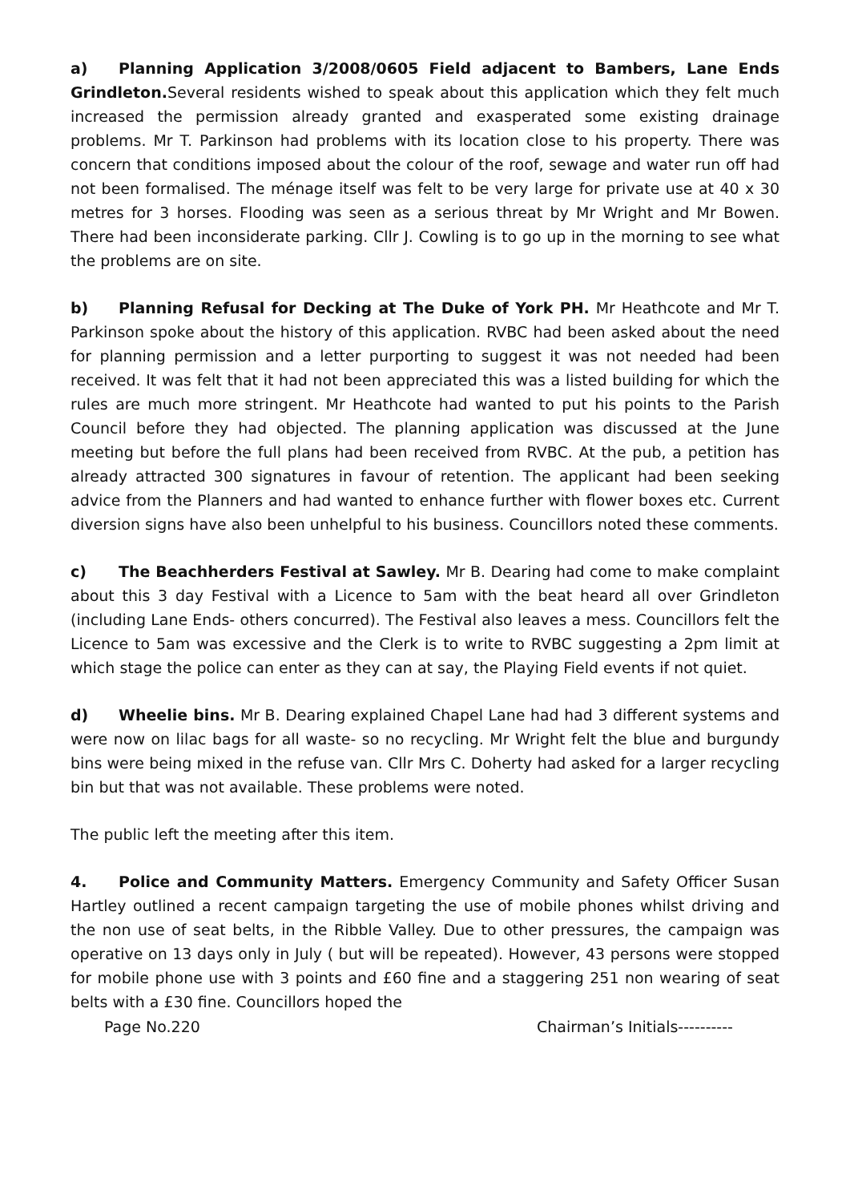a) Planning Application 3/2008/0605 Field adjacent to Bambers, Lane Ends Grindleton. Several residents wished to speak about this application which they felt much increased the permission already granted and exasperated some existing drainage problems. Mr T. Parkinson had problems with its location close to his property. There was concern that conditions imposed about the colour of the roof, sewage and water run off had not been formalised. The ménage itself was felt to be very large for private use at 40 x 30 metres for 3 horses. Flooding was seen as a serious threat by Mr Wright and Mr Bowen. There had been inconsiderate parking. Cllr J. Cowling is to go up in the morning to see what the problems are on site.
b) Planning Refusal for Decking at The Duke of York PH. Mr Heathcote and Mr T. Parkinson spoke about the history of this application. RVBC had been asked about the need for planning permission and a letter purporting to suggest it was not needed had been received. It was felt that it had not been appreciated this was a listed building for which the rules are much more stringent. Mr Heathcote had wanted to put his points to the Parish Council before they had objected. The planning application was discussed at the June meeting but before the full plans had been received from RVBC. At the pub, a petition has already attracted 300 signatures in favour of retention. The applicant had been seeking advice from the Planners and had wanted to enhance further with flower boxes etc. Current diversion signs have also been unhelpful to his business. Councillors noted these comments.
c) The Beachherders Festival at Sawley. Mr B. Dearing had come to make complaint about this 3 day Festival with a Licence to 5am with the beat heard all over Grindleton (including Lane Ends- others concurred). The Festival also leaves a mess. Councillors felt the Licence to 5am was excessive and the Clerk is to write to RVBC suggesting a 2pm limit at which stage the police can enter as they can at say, the Playing Field events if not quiet.
d) Wheelie bins. Mr B. Dearing explained Chapel Lane had had 3 different systems and were now on lilac bags for all waste- so no recycling. Mr Wright felt the blue and burgundy bins were being mixed in the refuse van. Cllr Mrs C. Doherty had asked for a larger recycling bin but that was not available. These problems were noted.
The public left the meeting after this item.
4. Police and Community Matters. Emergency Community and Safety Officer Susan Hartley outlined a recent campaign targeting the use of mobile phones whilst driving and the non use of seat belts, in the Ribble Valley. Due to other pressures, the campaign was operative on 13 days only in July ( but will be repeated). However, 43 persons were stopped for mobile phone use with 3 points and £60 fine and a staggering 251 non wearing of seat belts with a £30 fine. Councillors hoped the
Page No.220 Chairman’s Initials----------